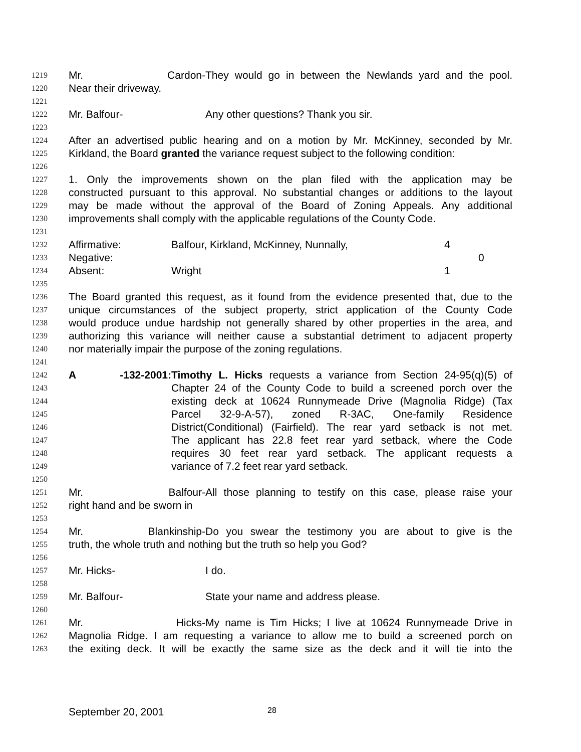1219 Mr. Cardon- They would go in between the Newlands yard and the pool.
1220 Near their driveway.
1221
1222 Mr. Balfour- Any other questions? Thank you sir.
1223
1224 After an advertised public hearing and on a motion by Mr. McKinney, seconded by Mr.
1225 Kirkland, the Board granted the variance request subject to the following condition:
1226
1227 1. Only the improvements shown on the plan filed with the application may be
1228 constructed pursuant to this approval. No substantial changes or additions to the layout
1229 may be made without the approval of the Board of Zoning Appeals. Any additional
1230 improvements shall comply with the applicable regulations of the County Code.
1231
1232 Affirmative: Balfour, Kirkland, McKinney, Nunnally, 4
1233 Negative: 0
1234 Absent: Wright 1
1235
1236 The Board granted this request, as it found from the evidence presented that, due to the
1237 unique circumstances of the subject property, strict application of the County Code
1238 would produce undue hardship not generally shared by other properties in the area, and
1239 authorizing this variance will neither cause a substantial detriment to adjacent property
1240 nor materially impair the purpose of the zoning regulations.
1241
1242 A -132-2001: Timothy L. Hicks requests a variance from Section 24-95(q)(5) of
1243 Chapter 24 of the County Code to build a screened porch over the
1244 existing deck at 10624 Runnymeade Drive (Magnolia Ridge) (Tax
1245 Parcel 32-9-A-57), zoned R-3AC, One-family Residence
1246 District(Conditional) (Fairfield). The rear yard setback is not met.
1247 The applicant has 22.8 feet rear yard setback, where the Code
1248 requires 30 feet rear yard setback. The applicant requests a
1249 variance of 7.2 feet rear yard setback.
1250
1251 Mr. Balfour- All those planning to testify on this case, please raise your
1252 right hand and be sworn in
1253
1254 Mr. Blankinship- Do you swear the testimony you are about to give is the
1255 truth, the whole truth and nothing but the truth so help you God?
1256
1257 Mr. Hicks- I do.
1258
1259 Mr. Balfour- State your name and address please.
1260
1261 Mr. Hicks- My name is Tim Hicks; I live at 10624 Runnymeade Drive in
1262 Magnolia Ridge. I am requesting a variance to allow me to build a screened porch on
1263 the exiting deck. It will be exactly the same size as the deck and it will tie into the
September 20, 2001 28